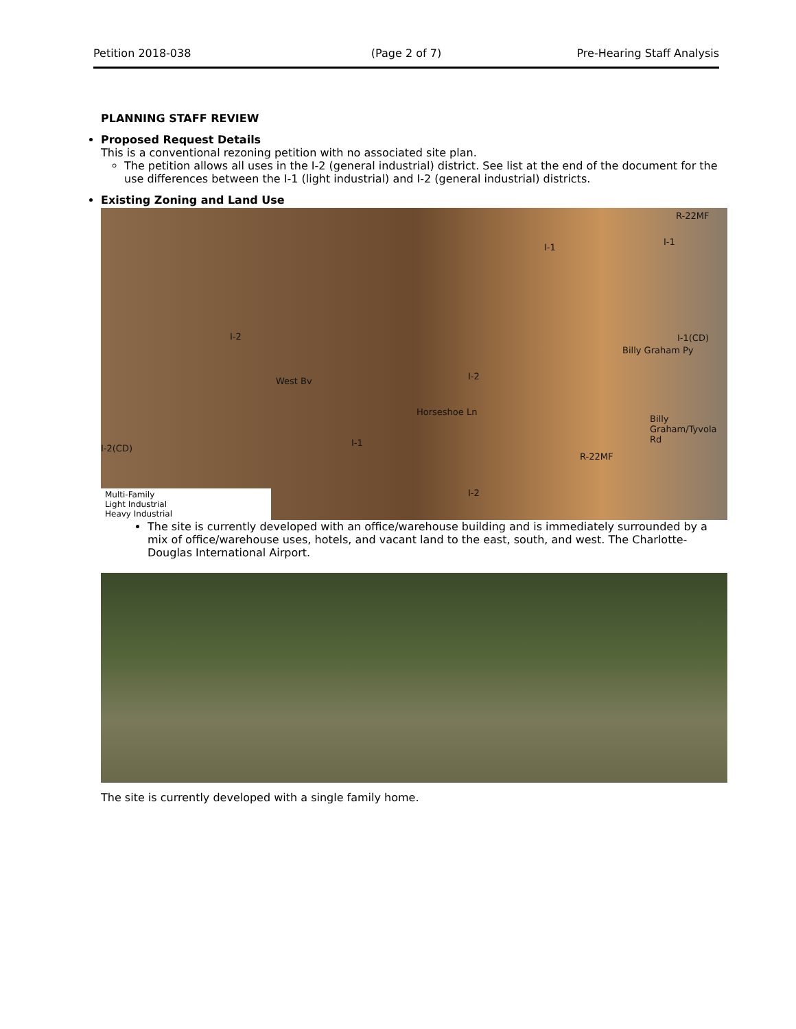Petition 2018-038 (Page 2 of 7) Pre-Hearing Staff Analysis
PLANNING STAFF REVIEW
Proposed Request Details
This is a conventional rezoning petition with no associated site plan.
The petition allows all uses in the I-2 (general industrial) district. See list at the end of the document for the use differences between the I-1 (light industrial) and I-2 (general industrial) districts.
Existing Zoning and Land Use
I-2
I-1
R-22MF
I-1
I-1(CD)
I-2
I-1
R-22MF
I-2(CD)
I-2
West Bv
Horseshoe Ln
Billy Graham Py
Billy Graham/Tyvola Rd
Multi-Family
Light Industrial
Heavy Industrial
The site is currently developed with an office/warehouse building and is immediately surrounded by a mix of office/warehouse uses, hotels, and vacant land to the east, south, and west. The Charlotte-Douglas International Airport.
The site is currently developed with a single family home.